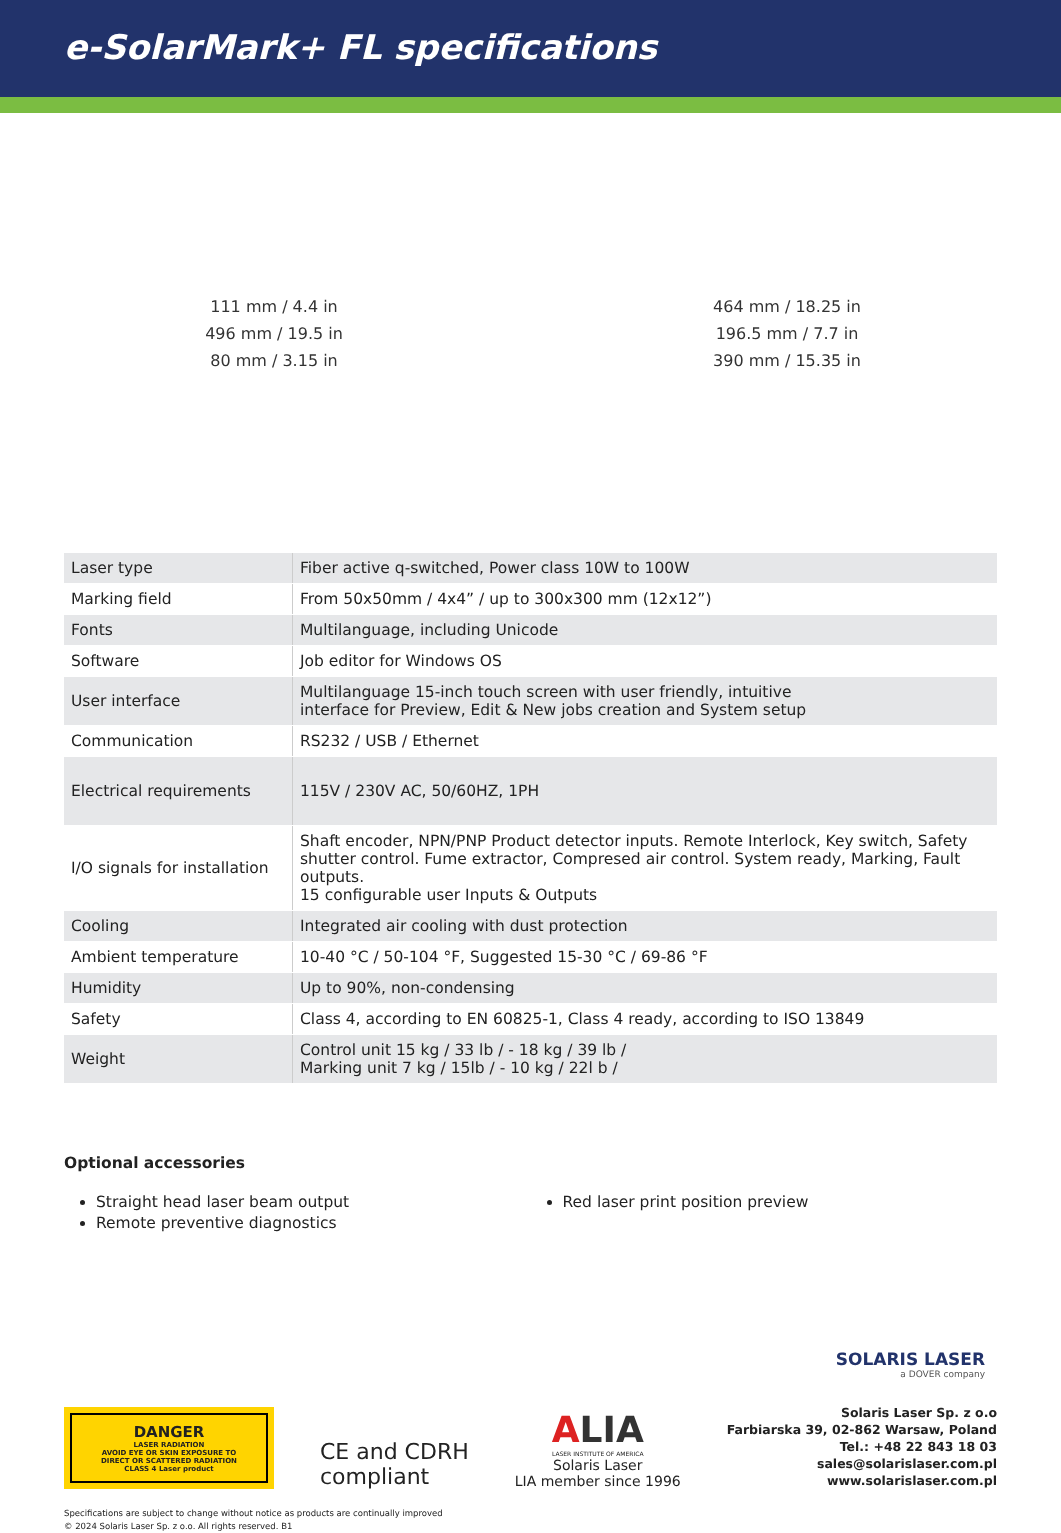e-SolarMark+ FL specifications
111 mm / 4.4 in
496 mm / 19.5 in
80 mm / 3.15 in
464 mm / 18.25 in
196.5 mm / 7.7 in
390 mm / 15.35 in
| Laser type | Fiber active q-switched, Power class 10W to 100W |
| Marking field | From 50x50mm / 4x4” / up to 300x300 mm (12x12”) |
| Fonts | Multilanguage, including Unicode |
| Software | Job editor for Windows OS |
| User interface | Multilanguage 15-inch touch screen with user friendly, intuitive interface for Preview, Edit & New jobs creation and System setup |
| Communication | RS232 / USB / Ethernet |
| Electrical requirements | 115V / 230V AC, 50/60HZ, 1PH |
| I/O signals for installation | Shaft encoder, NPN/PNP Product detector inputs. Remote Interlock, Key switch, Safety shutter control. Fume extractor, Compresed air control. System ready, Marking, Fault outputs. 15 configurable user Inputs & Outputs |
| Cooling | Integrated air cooling with dust protection |
| Ambient temperature | 10-40 °C / 50-104 °F, Suggested 15-30 °C / 69-86 °F |
| Humidity | Up to 90%, non-condensing |
| Safety | Class 4, according to EN 60825-1, Class 4 ready, according to ISO 13849 |
| Weight | Control unit 15 kg / 33 lb / - 18 kg / 39 lb / Marking unit 7 kg / 15lb / - 10 kg / 22l b / |
Optional accessories
Straight head laser beam output
Remote preventive diagnostics
Red laser print position preview
SOLARIS LASER
a DOVER company
DANGER
LASER RADIATION
AVOID EYE OR SKIN EXPOSURE TO
DIRECT OR SCATTERED RADIATION
CLASS 4 Laser product
CE and CDRH
compliant
ALIA
LASER INSTITUTE OF AMERICA
Solaris Laser
LIA member since 1996
Solaris Laser Sp. z o.o
Farbiarska 39, 02-862 Warsaw, Poland
Tel.: +48 22 843 18 03
sales@solarislaser.com.pl
www.solarislaser.com.pl
Specifications are subject to change without notice as products are continually improved
© 2024 Solaris Laser Sp. z o.o. All rights reserved. B1